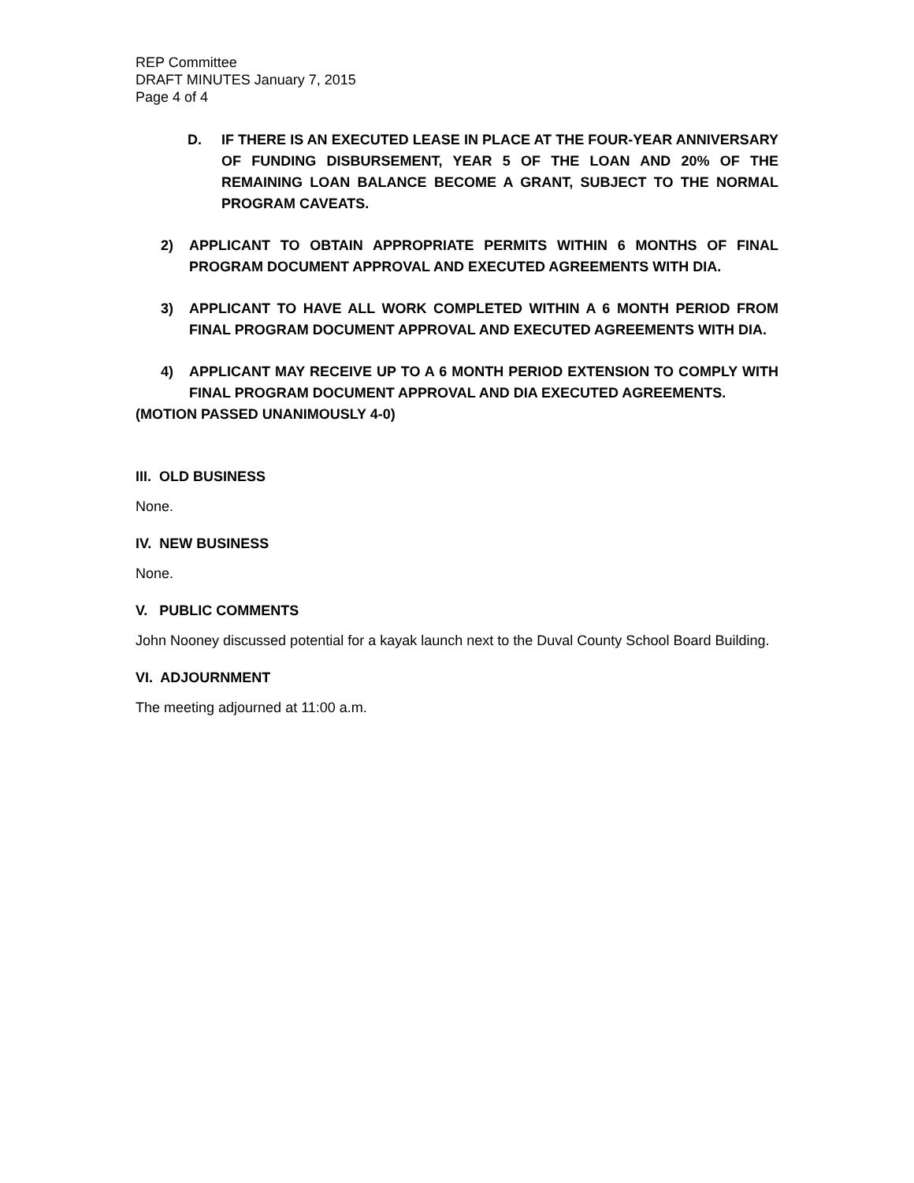REP Committee
DRAFT MINUTES January 7, 2015
Page 4 of 4
D. IF THERE IS AN EXECUTED LEASE IN PLACE AT THE FOUR-YEAR ANNIVERSARY OF FUNDING DISBURSEMENT, YEAR 5 OF THE LOAN AND 20% OF THE REMAINING LOAN BALANCE BECOME A GRANT, SUBJECT TO THE NORMAL PROGRAM CAVEATS.
2) APPLICANT TO OBTAIN APPROPRIATE PERMITS WITHIN 6 MONTHS OF FINAL PROGRAM DOCUMENT APPROVAL AND EXECUTED AGREEMENTS WITH DIA.
3) APPLICANT TO HAVE ALL WORK COMPLETED WITHIN A 6 MONTH PERIOD FROM FINAL PROGRAM DOCUMENT APPROVAL AND EXECUTED AGREEMENTS WITH DIA.
4) APPLICANT MAY RECEIVE UP TO A 6 MONTH PERIOD EXTENSION TO COMPLY WITH FINAL PROGRAM DOCUMENT APPROVAL AND DIA EXECUTED AGREEMENTS.
(MOTION PASSED UNANIMOUSLY 4-0)
III. OLD BUSINESS
None.
IV. NEW BUSINESS
None.
V. PUBLIC COMMENTS
John Nooney discussed potential for a kayak launch next to the Duval County School Board Building.
VI. ADJOURNMENT
The meeting adjourned at 11:00 a.m.